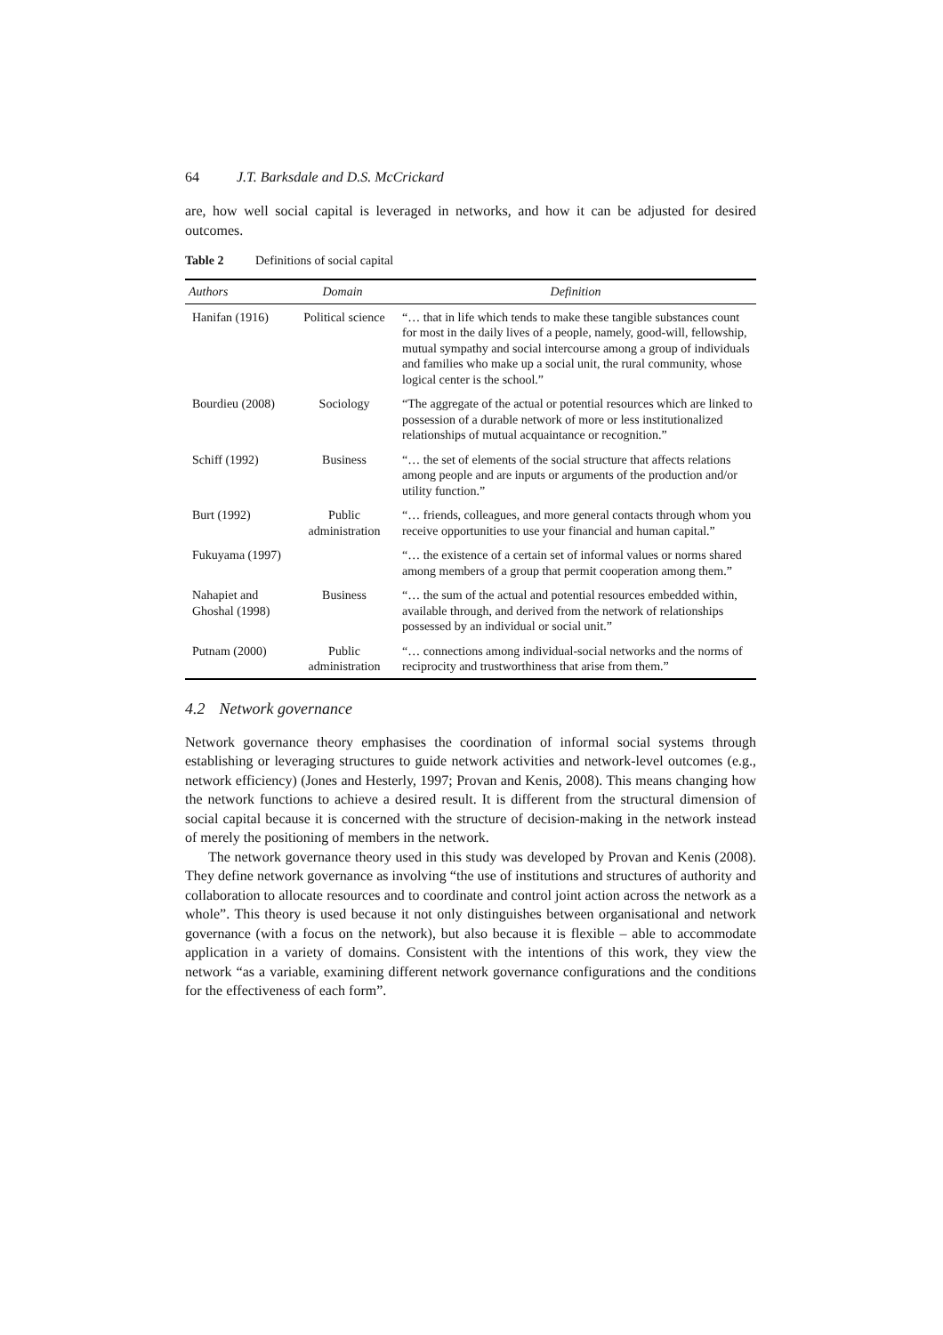64 J.T. Barksdale and D.S. McCrickard
are, how well social capital is leveraged in networks, and how it can be adjusted for desired outcomes.
Table 2 Definitions of social capital
| Authors | Domain | Definition |
| --- | --- | --- |
| Hanifan (1916) | Political science | “… that in life which tends to make these tangible substances count for most in the daily lives of a people, namely, good-will, fellowship, mutual sympathy and social intercourse among a group of individuals and families who make up a social unit, the rural community, whose logical center is the school.” |
| Bourdieu (2008) | Sociology | “The aggregate of the actual or potential resources which are linked to possession of a durable network of more or less institutionalized relationships of mutual acquaintance or recognition.” |
| Schiff (1992) | Business | “… the set of elements of the social structure that affects relations among people and are inputs or arguments of the production and/or utility function.” |
| Burt (1992) | Public administration | “… friends, colleagues, and more general contacts through whom you receive opportunities to use your financial and human capital.” |
| Fukuyama (1997) | | “… the existence of a certain set of informal values or norms shared among members of a group that permit cooperation among them.” |
| Nahapiet and Ghoshal (1998) | Business | “… the sum of the actual and potential resources embedded within, available through, and derived from the network of relationships possessed by an individual or social unit.” |
| Putnam (2000) | Public administration | “… connections among individual-social networks and the norms of reciprocity and trustworthiness that arise from them.” |
4.2 Network governance
Network governance theory emphasises the coordination of informal social systems through establishing or leveraging structures to guide network activities and network-level outcomes (e.g., network efficiency) (Jones and Hesterly, 1997; Provan and Kenis, 2008). This means changing how the network functions to achieve a desired result. It is different from the structural dimension of social capital because it is concerned with the structure of decision-making in the network instead of merely the positioning of members in the network.
The network governance theory used in this study was developed by Provan and Kenis (2008). They define network governance as involving “the use of institutions and structures of authority and collaboration to allocate resources and to coordinate and control joint action across the network as a whole”. This theory is used because it not only distinguishes between organisational and network governance (with a focus on the network), but also because it is flexible – able to accommodate application in a variety of domains. Consistent with the intentions of this work, they view the network “as a variable, examining different network governance configurations and the conditions for the effectiveness of each form”.